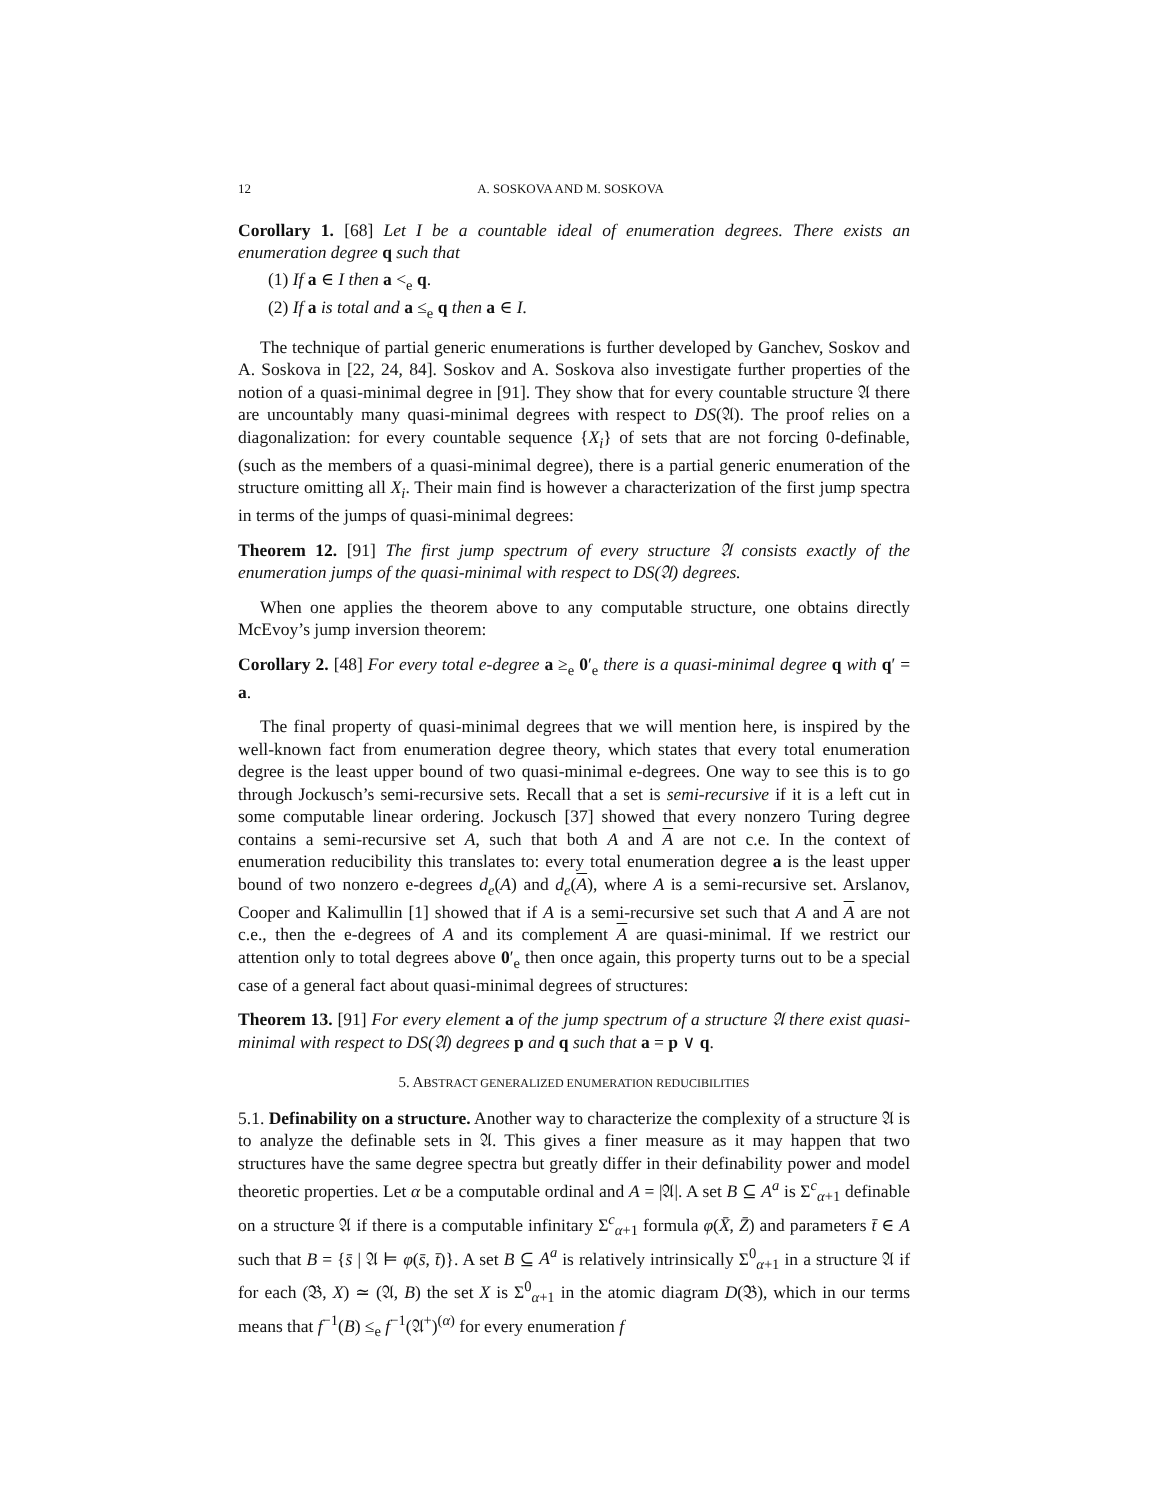12 A. SOSKOVA AND M. SOSKOVA
Corollary 1. [68] Let I be a countable ideal of enumeration degrees. There exists an enumeration degree q such that
(1) If a ∈ I then a <<sub>e</sub> q.
(2) If a is total and a ≤<sub>e</sub> q then a ∈ I.
The technique of partial generic enumerations is further developed by Ganchev, Soskov and A. Soskova in [22, 24, 84]. Soskov and A. Soskova also investigate further properties of the notion of a quasi-minimal degree in [91]. They show that for every countable structure 𝔄 there are uncountably many quasi-minimal degrees with respect to DS(𝔄). The proof relies on a diagonalization: for every countable sequence {X<sub>i</sub>} of sets that are not forcing 0-definable, (such as the members of a quasi-minimal degree), there is a partial generic enumeration of the structure omitting all X<sub>i</sub>. Their main find is however a characterization of the first jump spectra in terms of the jumps of quasi-minimal degrees:
Theorem 12. [91] The first jump spectrum of every structure 𝔄 consists exactly of the enumeration jumps of the quasi-minimal with respect to DS(𝔄) degrees.
When one applies the theorem above to any computable structure, one obtains directly McEvoy’s jump inversion theorem:
Corollary 2. [48] For every total e-degree a ≥<sub>e</sub> 0′<sub>e</sub> there is a quasi-minimal degree q with q′ = a.
The final property of quasi-minimal degrees that we will mention here, is inspired by the well-known fact from enumeration degree theory, which states that every total enumeration degree is the least upper bound of two quasi-minimal e-degrees. One way to see this is to go through Jockusch’s semi-recursive sets. Recall that a set is semi-recursive if it is a left cut in some computable linear ordering. Jockusch [37] showed that every nonzero Turing degree contains a semi-recursive set A, such that both A and A are not c.e. In the context of enumeration reducibility this translates to: every total enumeration degree a is the least upper bound of two nonzero e-degrees d<sub>e</sub>(A) and d<sub>e</sub>(A), where A is a semi-recursive set. Arslanov, Cooper and Kalimullin [1] showed that if A is a semi-recursive set such that A and A are not c.e., then the e-degrees of A and its complement A are quasi-minimal. If we restrict our attention only to total degrees above 0′<sub>e</sub> then once again, this property turns out to be a special case of a general fact about quasi-minimal degrees of structures:
Theorem 13. [91] For every element a of the jump spectrum of a structure 𝔄 there exist quasi-minimal with respect to DS(𝔄) degrees p and q such that a = p ∨ q.
5. ABSTRACT GENERALIZED ENUMERATION REDUCIBILITIES
5.1. Definability on a structure. Another way to characterize the complexity of a structure 𝔄 is to analyze the definable sets in 𝔄. This gives a finer measure as it may happen that two structures have the same degree spectra but greatly differ in their definability power and model theoretic properties. Let α be a computable ordinal and A = |𝔄|. A set B ⊆ A<sup>a</sup> is Σ<sup>c</sup><sub>α+1</sub> definable on a structure 𝔄 if there is a computable infinitary Σ<sup>c</sup><sub>α+1</sub> formula φ(X̄, Z̄) and parameters t̄ ∈ A such that B = {s̄ | 𝔄 ⊨ φ(s̄, t̄)}. A set B ⊆ A<sup>a</sup> is relatively intrinsically Σ<sup>0</sup><sub>α+1</sub> in a structure 𝔄 if for each (𝔅, X) ≃ (𝔄, B) the set X is Σ<sup>0</sup><sub>α+1</sub> in the atomic diagram D(𝔅), which in our terms means that f<sup>−1</sup>(B) ≤<sub>e</sub> f<sup>−1</sup>(𝔄<sup>+</sup>)<sup>(α)</sup> for every enumeration f